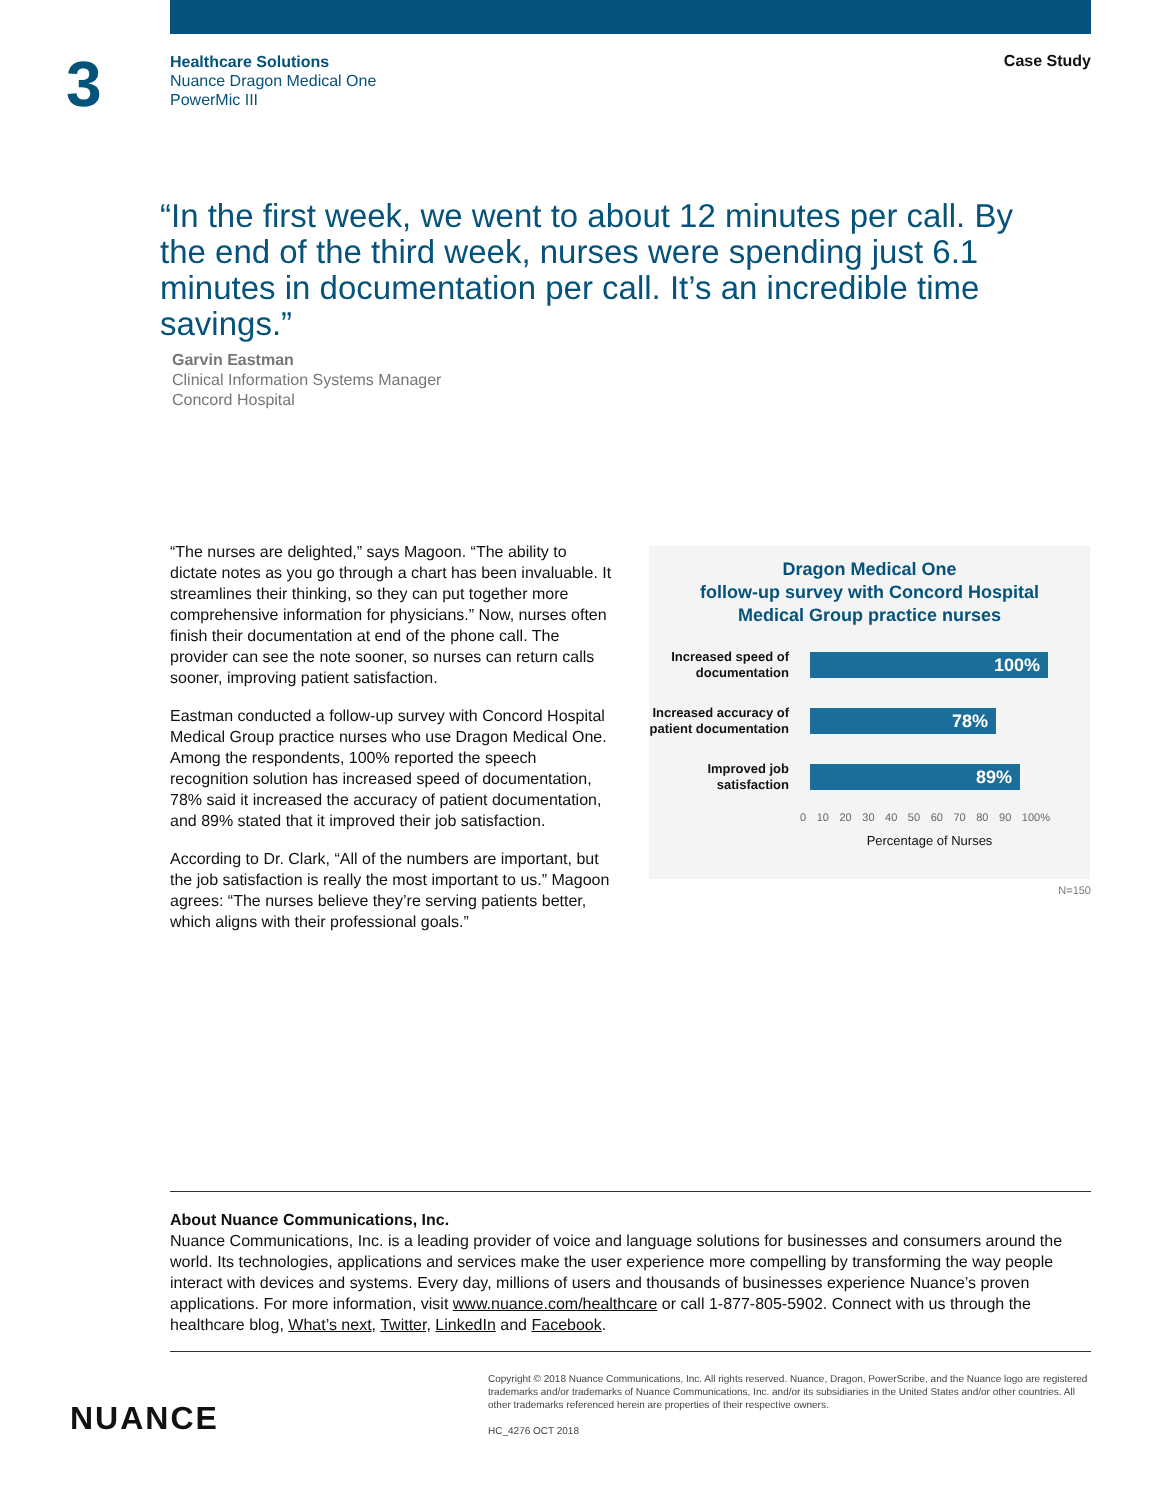3
Healthcare Solutions
Nuance Dragon Medical One
PowerMic III
Case Study
“In the first week, we went to about 12 minutes per call. By the end of the third week, nurses were spending just 6.1 minutes in documentation per call. It’s an incredible time savings.”
Garvin Eastman
Clinical Information Systems Manager
Concord Hospital
“The nurses are delighted,” says Magoon. “The ability to dictate notes as you go through a chart has been invaluable. It streamlines their thinking, so they can put together more comprehensive information for physicians.” Now, nurses often finish their documentation at end of the phone call. The provider can see the note sooner, so nurses can return calls sooner, improving patient satisfaction.
Eastman conducted a follow-up survey with Concord Hospital Medical Group practice nurses who use Dragon Medical One. Among the respondents, 100% reported the speech recognition solution has increased speed of documentation, 78% said it increased the accuracy of patient documentation, and 89% stated that it improved their job satisfaction.
According to Dr. Clark, “All of the numbers are important, but the job satisfaction is really the most important to us.” Magoon agrees: “The nurses believe they’re serving patients better, which aligns with their professional goals.”
Dragon Medical One
follow-up survey with Concord Hospital
Medical Group practice nurses
Increased speed of documentation
100%
Increased accuracy of patient documentation
78%
Improved job satisfaction
89%
0 10 20 30 40 50 60 70 80 90 100%
Percentage of Nurses
N=150
About Nuance Communications, Inc.
Nuance Communications, Inc. is a leading provider of voice and language solutions for businesses and consumers around the world. Its technologies, applications and services make the user experience more compelling by transforming the way people interact with devices and systems. Every day, millions of users and thousands of businesses experience Nuance’s proven applications. For more information, visit www.nuance.com/healthcare or call 1-877-805-5902. Connect with us through the healthcare blog, What’s next, Twitter, LinkedIn and Facebook.
NUANCE
Copyright © 2018 Nuance Communications, Inc. All rights reserved. Nuance, Dragon, PowerScribe, and the Nuance logo are registered trademarks and/or trademarks of Nuance Communications, Inc. and/or its subsidiaries in the United States and/or other countries. All other trademarks referenced herein are properties of their respective owners.
HC_4276 OCT 2018